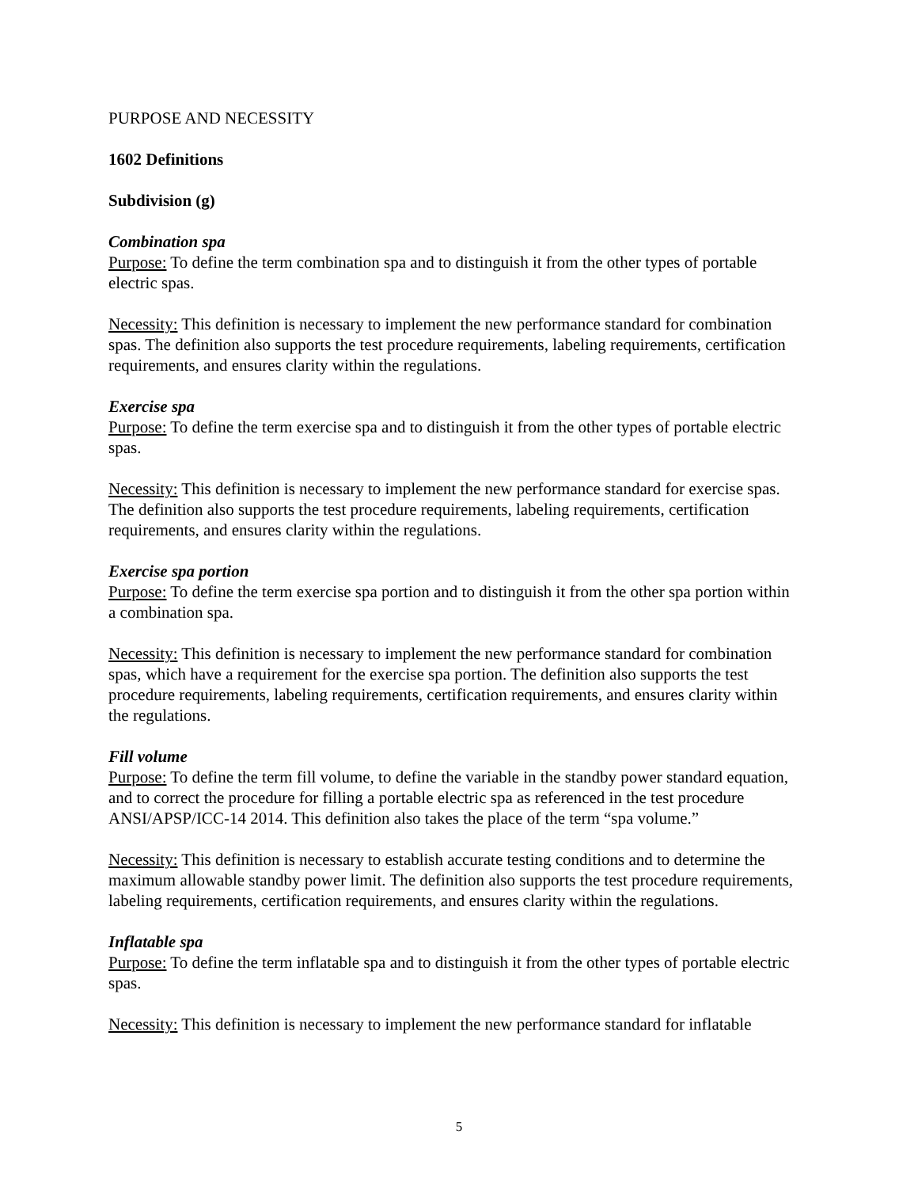PURPOSE AND NECESSITY
1602 Definitions
Subdivision (g)
Combination spa
Purpose: To define the term combination spa and to distinguish it from the other types of portable electric spas.
Necessity: This definition is necessary to implement the new performance standard for combination spas. The definition also supports the test procedure requirements, labeling requirements, certification requirements, and ensures clarity within the regulations.
Exercise spa
Purpose: To define the term exercise spa and to distinguish it from the other types of portable electric spas.
Necessity: This definition is necessary to implement the new performance standard for exercise spas. The definition also supports the test procedure requirements, labeling requirements, certification requirements, and ensures clarity within the regulations.
Exercise spa portion
Purpose: To define the term exercise spa portion and to distinguish it from the other spa portion within a combination spa.
Necessity: This definition is necessary to implement the new performance standard for combination spas, which have a requirement for the exercise spa portion. The definition also supports the test procedure requirements, labeling requirements, certification requirements, and ensures clarity within the regulations.
Fill volume
Purpose: To define the term fill volume, to define the variable in the standby power standard equation, and to correct the procedure for filling a portable electric spa as referenced in the test procedure ANSI/APSP/ICC-14 2014. This definition also takes the place of the term “spa volume.”
Necessity: This definition is necessary to establish accurate testing conditions and to determine the maximum allowable standby power limit. The definition also supports the test procedure requirements, labeling requirements, certification requirements, and ensures clarity within the regulations.
Inflatable spa
Purpose: To define the term inflatable spa and to distinguish it from the other types of portable electric spas.
Necessity: This definition is necessary to implement the new performance standard for inflatable
5